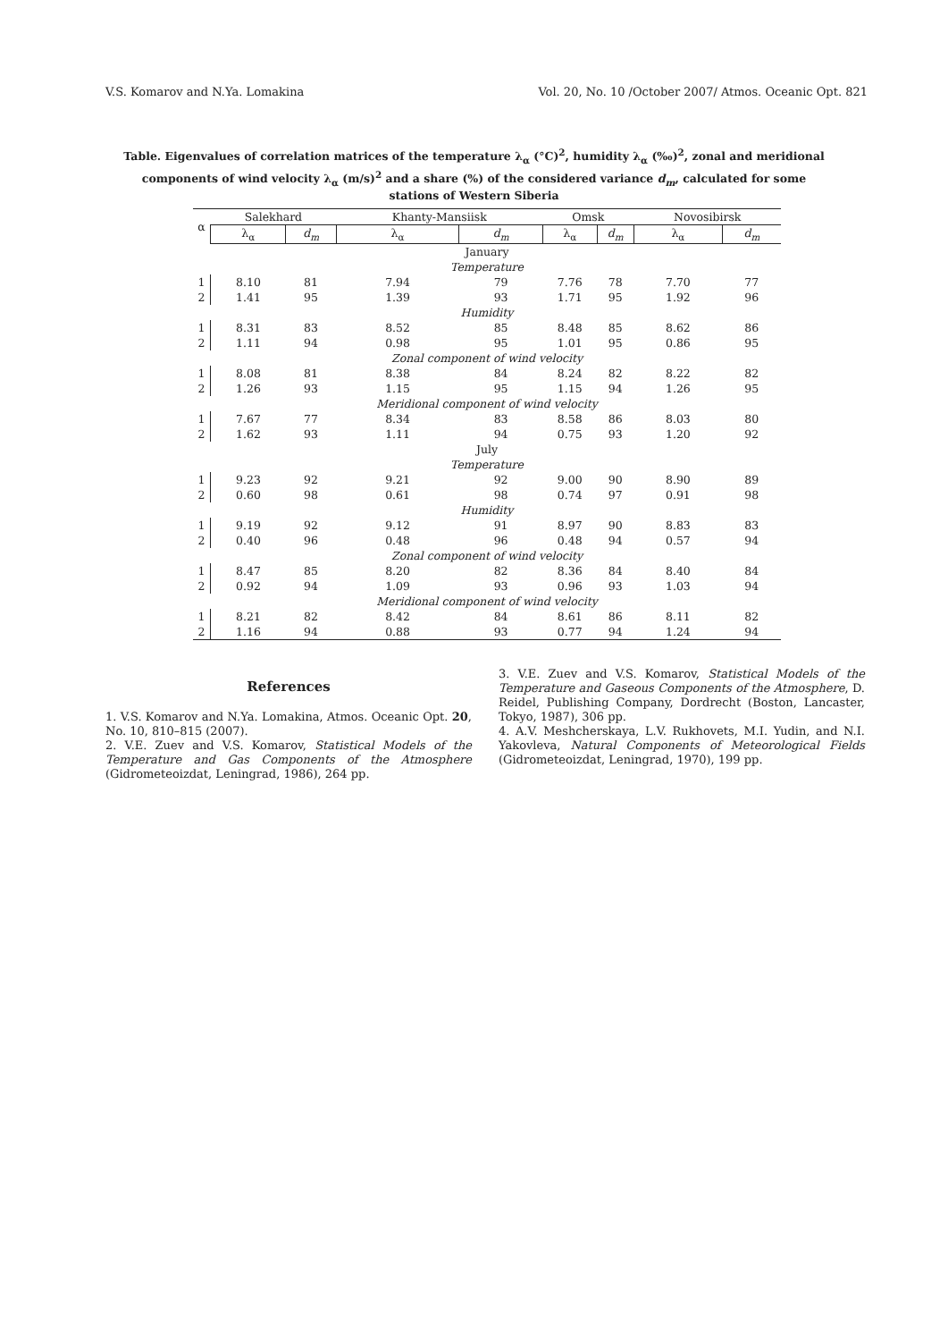V.S. Komarov and N.Ya. Lomakina Vol. 20, No. 10 /October 2007/ Atmos. Oceanic Opt. 821
Table. Eigenvalues of correlation matrices of the temperature λ<sub>α</sub> (°C)<sup>2</sup>, humidity λ<sub>α</sub> (‰)<sup>2</sup>, zonal and meridional components of wind velocity λ<sub>α</sub> (m/s)<sup>2</sup> and a share (%) of the considered variance d<sub>m</sub>, calculated for some stations of Western Siberia
| α | Salekhard | | Khanty-Mansiisk | | Omsk | | Novosibirsk | |
| --- | --- | --- | --- | --- | --- | --- | --- | --- |
| | λ<sub>α</sub> | d<sub>m</sub> | λ<sub>α</sub> | d<sub>m</sub> | λ<sub>α</sub> | d<sub>m</sub> | λ<sub>α</sub> | d<sub>m</sub> |
| January | | | | | | | | |
| Temperature | | | | | | | | |
| 1 | 8.10 | 81 | 7.94 | 79 | 7.76 | 78 | 7.70 | 77 |
| 2 | 1.41 | 95 | 1.39 | 93 | 1.71 | 95 | 1.92 | 96 |
| Humidity | | | | | | | | |
| 1 | 8.31 | 83 | 8.52 | 85 | 8.48 | 85 | 8.62 | 86 |
| 2 | 1.11 | 94 | 0.98 | 95 | 1.01 | 95 | 0.86 | 95 |
| Zonal component of wind velocity | | | | | | | | |
| 1 | 8.08 | 81 | 8.38 | 84 | 8.24 | 82 | 8.22 | 82 |
| 2 | 1.26 | 93 | 1.15 | 95 | 1.15 | 94 | 1.26 | 95 |
| Meridional component of wind velocity | | | | | | | | |
| 1 | 7.67 | 77 | 8.34 | 83 | 8.58 | 86 | 8.03 | 80 |
| 2 | 1.62 | 93 | 1.11 | 94 | 0.75 | 93 | 1.20 | 92 |
| July | | | | | | | | |
| Temperature | | | | | | | | |
| 1 | 9.23 | 92 | 9.21 | 92 | 9.00 | 90 | 8.90 | 89 |
| 2 | 0.60 | 98 | 0.61 | 98 | 0.74 | 97 | 0.91 | 98 |
| Humidity | | | | | | | | |
| 1 | 9.19 | 92 | 9.12 | 91 | 8.97 | 90 | 8.83 | 83 |
| 2 | 0.40 | 96 | 0.48 | 96 | 0.48 | 94 | 0.57 | 94 |
| Zonal component of wind velocity | | | | | | | | |
| 1 | 8.47 | 85 | 8.20 | 82 | 8.36 | 84 | 8.40 | 84 |
| 2 | 0.92 | 94 | 1.09 | 93 | 0.96 | 93 | 1.03 | 94 |
| Meridional component of wind velocity | | | | | | | | |
| 1 | 8.21 | 82 | 8.42 | 84 | 8.61 | 86 | 8.11 | 82 |
| 2 | 1.16 | 94 | 0.88 | 93 | 0.77 | 94 | 1.24 | 94 |
References
1. V.S. Komarov and N.Ya. Lomakina, Atmos. Oceanic Opt. 20, No. 10, 810–815 (2007).
2. V.E. Zuev and V.S. Komarov, Statistical Models of the Temperature and Gas Components of the Atmosphere (Gidrometeoizdat, Leningrad, 1986), 264 pp.
3. V.E. Zuev and V.S. Komarov, Statistical Models of the Temperature and Gaseous Components of the Atmosphere, D. Reidel, Publishing Company, Dordrecht (Boston, Lancaster, Tokyo, 1987), 306 pp.
4. A.V. Meshcherskaya, L.V. Rukhovets, M.I. Yudin, and N.I. Yakovleva, Natural Components of Meteorological Fields (Gidrometeoizdat, Leningrad, 1970), 199 pp.